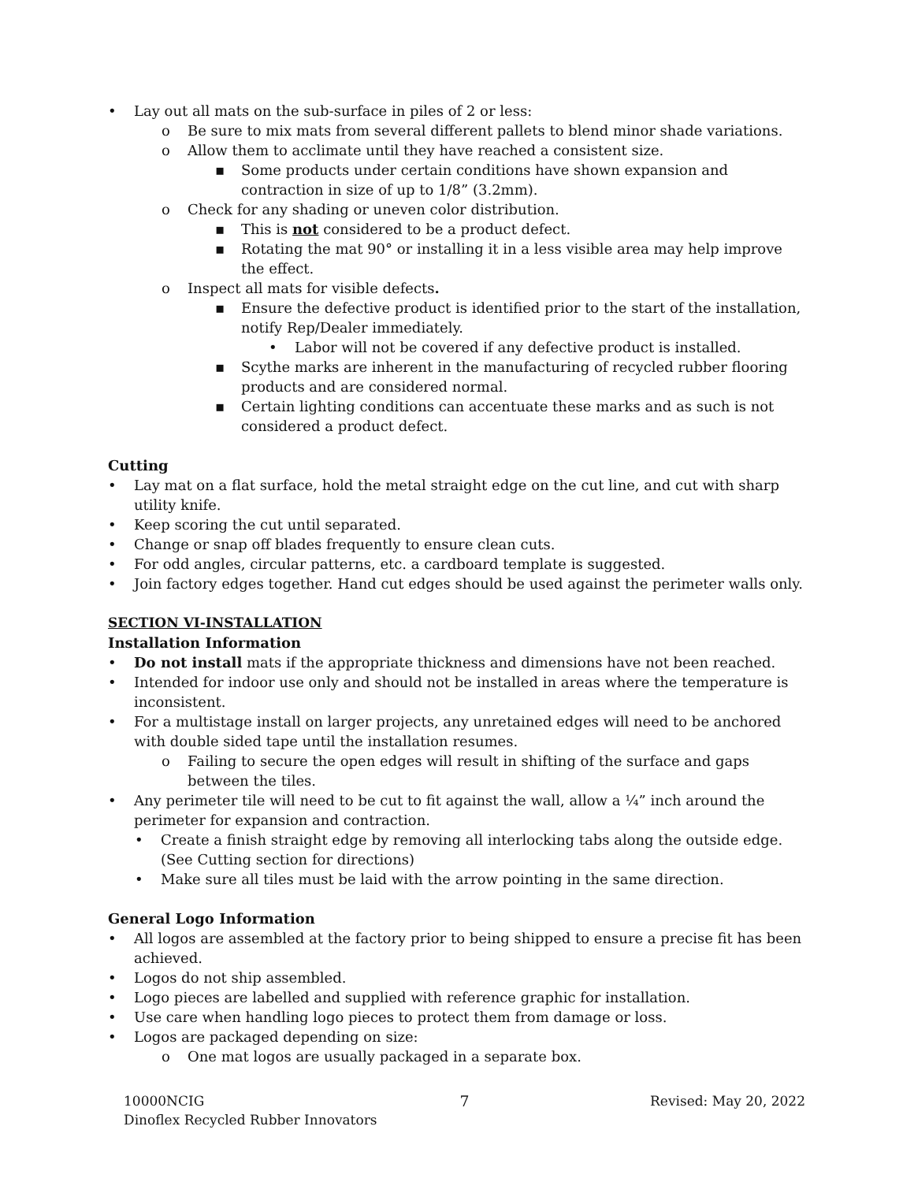• Lay out all mats on the sub-surface in piles of 2 or less:
o Be sure to mix mats from several different pallets to blend minor shade variations.
o Allow them to acclimate until they have reached a consistent size.
▪ Some products under certain conditions have shown expansion and contraction in size of up to 1/8” (3.2mm).
o Check for any shading or uneven color distribution.
▪ This is not considered to be a product defect.
▪ Rotating the mat 90° or installing it in a less visible area may help improve the effect.
o Inspect all mats for visible defects.
▪ Ensure the defective product is identified prior to the start of the installation, notify Rep/Dealer immediately.
• Labor will not be covered if any defective product is installed.
▪ Scythe marks are inherent in the manufacturing of recycled rubber flooring products and are considered normal.
▪ Certain lighting conditions can accentuate these marks and as such is not considered a product defect.
Cutting
• Lay mat on a flat surface, hold the metal straight edge on the cut line, and cut with sharp utility knife.
• Keep scoring the cut until separated.
• Change or snap off blades frequently to ensure clean cuts.
• For odd angles, circular patterns, etc. a cardboard template is suggested.
• Join factory edges together. Hand cut edges should be used against the perimeter walls only.
SECTION VI-INSTALLATION
Installation Information
• Do not install mats if the appropriate thickness and dimensions have not been reached.
• Intended for indoor use only and should not be installed in areas where the temperature is inconsistent.
• For a multistage install on larger projects, any unretained edges will need to be anchored with double sided tape until the installation resumes.
o Failing to secure the open edges will result in shifting of the surface and gaps between the tiles.
• Any perimeter tile will need to be cut to fit against the wall, allow a ¼” inch around the perimeter for expansion and contraction.
• Create a finish straight edge by removing all interlocking tabs along the outside edge. (See Cutting section for directions)
• Make sure all tiles must be laid with the arrow pointing in the same direction.
General Logo Information
• All logos are assembled at the factory prior to being shipped to ensure a precise fit has been achieved.
• Logos do not ship assembled.
• Logo pieces are labelled and supplied with reference graphic for installation.
• Use care when handling logo pieces to protect them from damage or loss.
• Logos are packaged depending on size:
o One mat logos are usually packaged in a separate box.
10000NCIG
Dinoflex Recycled Rubber Innovators
7 Revised: May 20, 2022